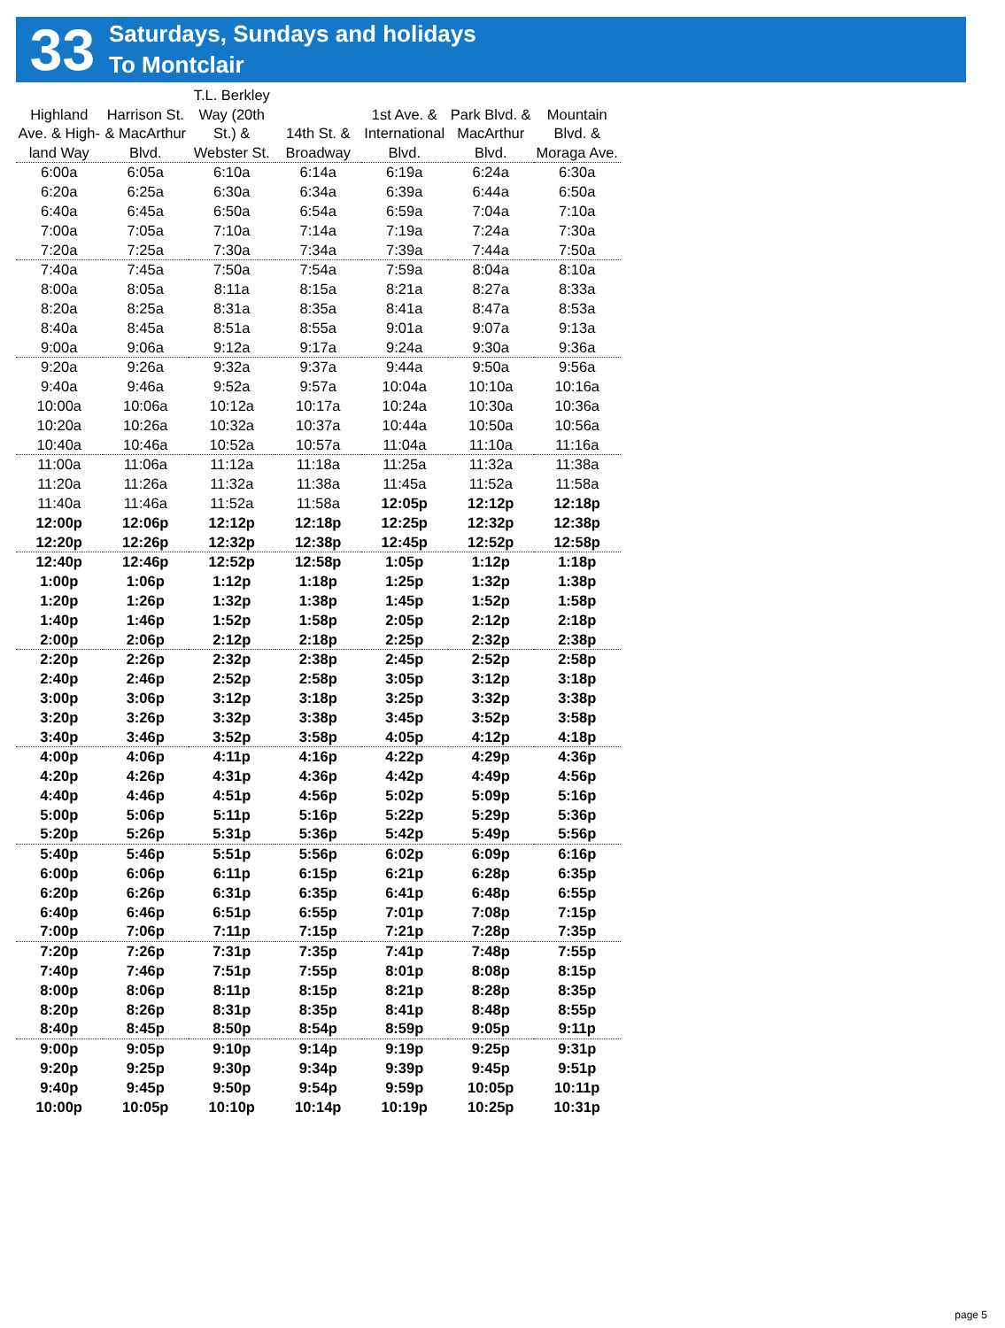33
Saturdays, Sundays and holidays
To Montclair
| Highland Ave. & High-land Way | Harrison St. & MacArthur Blvd. | T.L. Berkley Way (20th St.) & Webster St. | 14th St. & Broadway | 1st Ave. & International Blvd. | Park Blvd. & MacArthur Blvd. | Mountain Blvd. & Moraga Ave. |
| --- | --- | --- | --- | --- | --- | --- |
| 6:00a | 6:05a | 6:10a | 6:14a | 6:19a | 6:24a | 6:30a |
| 6:20a | 6:25a | 6:30a | 6:34a | 6:39a | 6:44a | 6:50a |
| 6:40a | 6:45a | 6:50a | 6:54a | 6:59a | 7:04a | 7:10a |
| 7:00a | 7:05a | 7:10a | 7:14a | 7:19a | 7:24a | 7:30a |
| 7:20a | 7:25a | 7:30a | 7:34a | 7:39a | 7:44a | 7:50a |
| 7:40a | 7:45a | 7:50a | 7:54a | 7:59a | 8:04a | 8:10a |
| 8:00a | 8:05a | 8:11a | 8:15a | 8:21a | 8:27a | 8:33a |
| 8:20a | 8:25a | 8:31a | 8:35a | 8:41a | 8:47a | 8:53a |
| 8:40a | 8:45a | 8:51a | 8:55a | 9:01a | 9:07a | 9:13a |
| 9:00a | 9:06a | 9:12a | 9:17a | 9:24a | 9:30a | 9:36a |
| 9:20a | 9:26a | 9:32a | 9:37a | 9:44a | 9:50a | 9:56a |
| 9:40a | 9:46a | 9:52a | 9:57a | 10:04a | 10:10a | 10:16a |
| 10:00a | 10:06a | 10:12a | 10:17a | 10:24a | 10:30a | 10:36a |
| 10:20a | 10:26a | 10:32a | 10:37a | 10:44a | 10:50a | 10:56a |
| 10:40a | 10:46a | 10:52a | 10:57a | 11:04a | 11:10a | 11:16a |
| 11:00a | 11:06a | 11:12a | 11:18a | 11:25a | 11:32a | 11:38a |
| 11:20a | 11:26a | 11:32a | 11:38a | 11:45a | 11:52a | 11:58a |
| 11:40a | 11:46a | 11:52a | 11:58a | 12:05p | 12:12p | 12:18p |
| 12:00p | 12:06p | 12:12p | 12:18p | 12:25p | 12:32p | 12:38p |
| 12:20p | 12:26p | 12:32p | 12:38p | 12:45p | 12:52p | 12:58p |
| 12:40p | 12:46p | 12:52p | 12:58p | 1:05p | 1:12p | 1:18p |
| 1:00p | 1:06p | 1:12p | 1:18p | 1:25p | 1:32p | 1:38p |
| 1:20p | 1:26p | 1:32p | 1:38p | 1:45p | 1:52p | 1:58p |
| 1:40p | 1:46p | 1:52p | 1:58p | 2:05p | 2:12p | 2:18p |
| 2:00p | 2:06p | 2:12p | 2:18p | 2:25p | 2:32p | 2:38p |
| 2:20p | 2:26p | 2:32p | 2:38p | 2:45p | 2:52p | 2:58p |
| 2:40p | 2:46p | 2:52p | 2:58p | 3:05p | 3:12p | 3:18p |
| 3:00p | 3:06p | 3:12p | 3:18p | 3:25p | 3:32p | 3:38p |
| 3:20p | 3:26p | 3:32p | 3:38p | 3:45p | 3:52p | 3:58p |
| 3:40p | 3:46p | 3:52p | 3:58p | 4:05p | 4:12p | 4:18p |
| 4:00p | 4:06p | 4:11p | 4:16p | 4:22p | 4:29p | 4:36p |
| 4:20p | 4:26p | 4:31p | 4:36p | 4:42p | 4:49p | 4:56p |
| 4:40p | 4:46p | 4:51p | 4:56p | 5:02p | 5:09p | 5:16p |
| 5:00p | 5:06p | 5:11p | 5:16p | 5:22p | 5:29p | 5:36p |
| 5:20p | 5:26p | 5:31p | 5:36p | 5:42p | 5:49p | 5:56p |
| 5:40p | 5:46p | 5:51p | 5:56p | 6:02p | 6:09p | 6:16p |
| 6:00p | 6:06p | 6:11p | 6:15p | 6:21p | 6:28p | 6:35p |
| 6:20p | 6:26p | 6:31p | 6:35p | 6:41p | 6:48p | 6:55p |
| 6:40p | 6:46p | 6:51p | 6:55p | 7:01p | 7:08p | 7:15p |
| 7:00p | 7:06p | 7:11p | 7:15p | 7:21p | 7:28p | 7:35p |
| 7:20p | 7:26p | 7:31p | 7:35p | 7:41p | 7:48p | 7:55p |
| 7:40p | 7:46p | 7:51p | 7:55p | 8:01p | 8:08p | 8:15p |
| 8:00p | 8:06p | 8:11p | 8:15p | 8:21p | 8:28p | 8:35p |
| 8:20p | 8:26p | 8:31p | 8:35p | 8:41p | 8:48p | 8:55p |
| 8:40p | 8:45p | 8:50p | 8:54p | 8:59p | 9:05p | 9:11p |
| 9:00p | 9:05p | 9:10p | 9:14p | 9:19p | 9:25p | 9:31p |
| 9:20p | 9:25p | 9:30p | 9:34p | 9:39p | 9:45p | 9:51p |
| 9:40p | 9:45p | 9:50p | 9:54p | 9:59p | 10:05p | 10:11p |
| 10:00p | 10:05p | 10:10p | 10:14p | 10:19p | 10:25p | 10:31p |
page 5